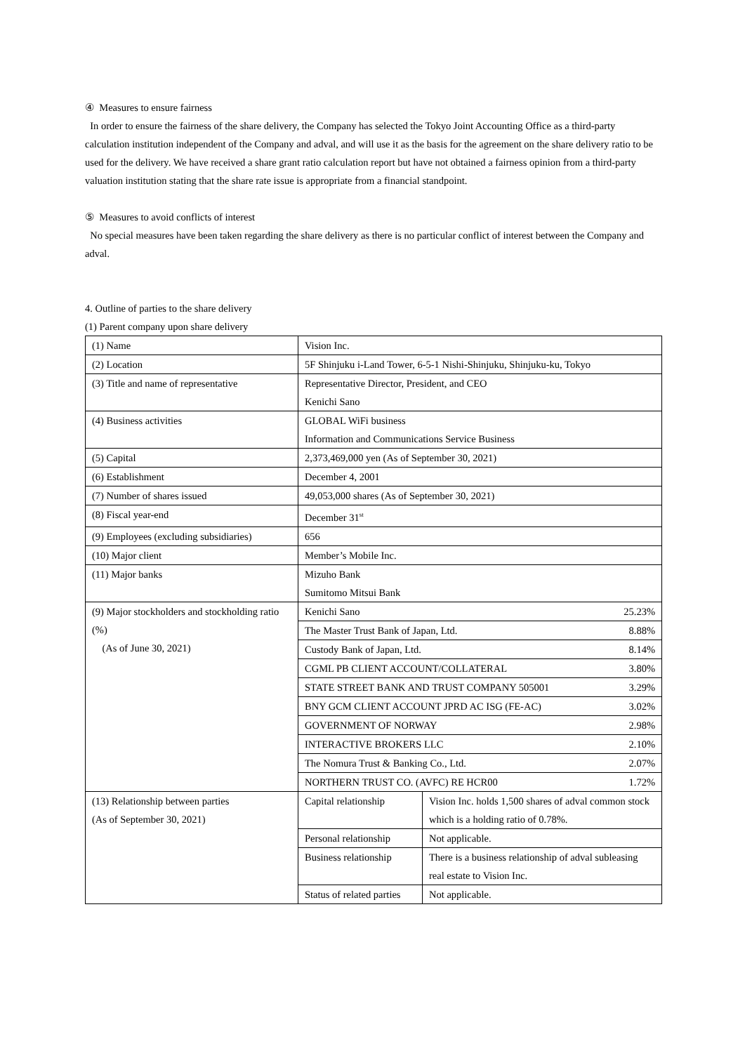④ Measures to ensure fairness
In order to ensure the fairness of the share delivery, the Company has selected the Tokyo Joint Accounting Office as a third-party calculation institution independent of the Company and adval, and will use it as the basis for the agreement on the share delivery ratio to be used for the delivery. We have received a share grant ratio calculation report but have not obtained a fairness opinion from a third-party valuation institution stating that the share rate issue is appropriate from a financial standpoint.
⑤ Measures to avoid conflicts of interest
No special measures have been taken regarding the share delivery as there is no particular conflict of interest between the Company and adval.
4. Outline of parties to the share delivery
(1) Parent company upon share delivery
| (1) Name | Vision Inc. | | |
| (2) Location | 5F Shinjuku i-Land Tower, 6-5-1 Nishi-Shinjuku, Shinjuku-ku, Tokyo | | |
| (3) Title and name of representative | Representative Director, President, and CEO Kenichi Sano | | |
| (4) Business activities | GLOBAL WiFi business Information and Communications Service Business | | |
| (5) Capital | 2,373,469,000 yen (As of September 30, 2021) | | |
| (6) Establishment | December 4, 2001 | | |
| (7) Number of shares issued | 49,053,000 shares (As of September 30, 2021) | | |
| (8) Fiscal year-end | December 31<sup>st</sup> | | |
| (9) Employees (excluding subsidiaries) | 656 | | |
| (10) Major client | Member’s Mobile Inc. | | |
| (11) Major banks | Mizuho Bank Sumitomo Mitsui Bank | | |
| (9) Major stockholders and stockholding ratio (%) (As of June 30, 2021) | Kenichi Sano | | 25.23% |
| | The Master Trust Bank of Japan, Ltd. | | 8.88% |
| | Custody Bank of Japan, Ltd. | | 8.14% |
| | CGML PB CLIENT ACCOUNT/COLLATERAL | | 3.80% |
| | STATE STREET BANK AND TRUST COMPANY 505001 | | 3.29% |
| | BNY GCM CLIENT ACCOUNT JPRD AC ISG (FE-AC) | | 3.02% |
| | GOVERNMENT OF NORWAY | | 2.98% |
| | INTERACTIVE BROKERS LLC | | 2.10% |
| | The Nomura Trust & Banking Co., Ltd. | | 2.07% |
| | NORTHERN TRUST CO. (AVFC) RE HCR00 | | 1.72% |
| (13) Relationship between parties (As of September 30, 2021) | Capital relationship | Vision Inc. holds 1,500 shares of adval common stock which is a holding ratio of 0.78%. | |
| | Personal relationship | Not applicable. | |
| | Business relationship | There is a business relationship of adval subleasing real estate to Vision Inc. | |
| | Status of related parties | Not applicable. | |